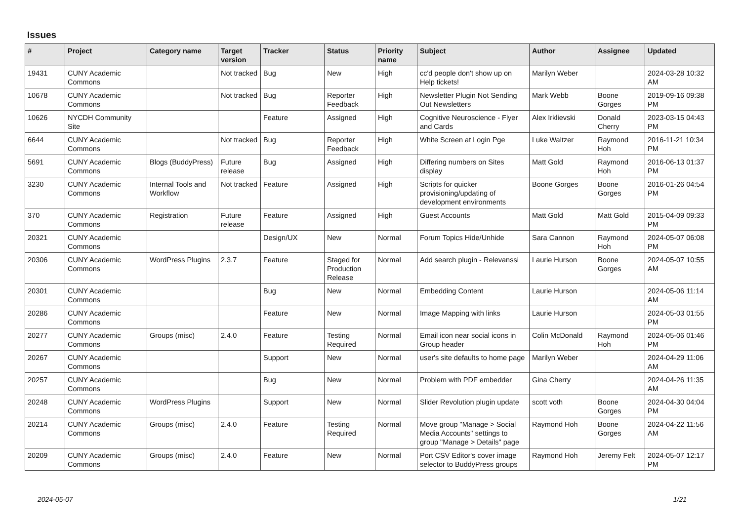Issues
| # | Project | Category name | Target version | Tracker | Status | Priority name | Subject | Author | Assignee | Updated |
| --- | --- | --- | --- | --- | --- | --- | --- | --- | --- | --- |
| 19431 | CUNY Academic Commons | | Not tracked | Bug | New | High | cc'd people don't show up on Help tickets! | Marilyn Weber | | 2024-03-28 10:32 AM |
| 10678 | CUNY Academic Commons | | Not tracked | Bug | Reporter Feedback | High | Newsletter Plugin Not Sending Out Newsletters | Mark Webb | Boone Gorges | 2019-09-16 09:38 PM |
| 10626 | NYCDH Community Site | | | Feature | Assigned | High | Cognitive Neuroscience - Flyer and Cards | Alex Irklievski | Donald Cherry | 2023-03-15 04:43 PM |
| 6644 | CUNY Academic Commons | | Not tracked | Bug | Reporter Feedback | High | White Screen at Login Pge | Luke Waltzer | Raymond Hoh | 2016-11-21 10:34 PM |
| 5691 | CUNY Academic Commons | Blogs (BuddyPress) | Future release | Bug | Assigned | High | Differing numbers on Sites display | Matt Gold | Raymond Hoh | 2016-06-13 01:37 PM |
| 3230 | CUNY Academic Commons | Internal Tools and Workflow | Not tracked | Feature | Assigned | High | Scripts for quicker provisioning/updating of development environments | Boone Gorges | Boone Gorges | 2016-01-26 04:54 PM |
| 370 | CUNY Academic Commons | Registration | Future release | Feature | Assigned | High | Guest Accounts | Matt Gold | Matt Gold | 2015-04-09 09:33 PM |
| 20321 | CUNY Academic Commons | | | Design/UX | New | Normal | Forum Topics Hide/Unhide | Sara Cannon | Raymond Hoh | 2024-05-07 06:08 PM |
| 20306 | CUNY Academic Commons | WordPress Plugins | 2.3.7 | Feature | Staged for Production Release | Normal | Add search plugin - Relevanssi | Laurie Hurson | Boone Gorges | 2024-05-07 10:55 AM |
| 20301 | CUNY Academic Commons | | | Bug | New | Normal | Embedding Content | Laurie Hurson | | 2024-05-06 11:14 AM |
| 20286 | CUNY Academic Commons | | | Feature | New | Normal | Image Mapping with links | Laurie Hurson | | 2024-05-03 01:55 PM |
| 20277 | CUNY Academic Commons | Groups (misc) | 2.4.0 | Feature | Testing Required | Normal | Email icon near social icons in Group header | Colin McDonald | Raymond Hoh | 2024-05-06 01:46 PM |
| 20267 | CUNY Academic Commons | | | Support | New | Normal | user's site defaults to home page | Marilyn Weber | | 2024-04-29 11:06 AM |
| 20257 | CUNY Academic Commons | | | Bug | New | Normal | Problem with PDF embedder | Gina Cherry | | 2024-04-26 11:35 AM |
| 20248 | CUNY Academic Commons | WordPress Plugins | | Support | New | Normal | Slider Revolution plugin update | scott voth | Boone Gorges | 2024-04-30 04:04 PM |
| 20214 | CUNY Academic Commons | Groups (misc) | 2.4.0 | Feature | Testing Required | Normal | Move group "Manage > Social Media Accounts" settings to group "Manage > Details" page | Raymond Hoh | Boone Gorges | 2024-04-22 11:56 AM |
| 20209 | CUNY Academic Commons | Groups (misc) | 2.4.0 | Feature | New | Normal | Port CSV Editor's cover image selector to BuddyPress groups | Raymond Hoh | Jeremy Felt | 2024-05-07 12:17 PM |
2024-05-07 1/21